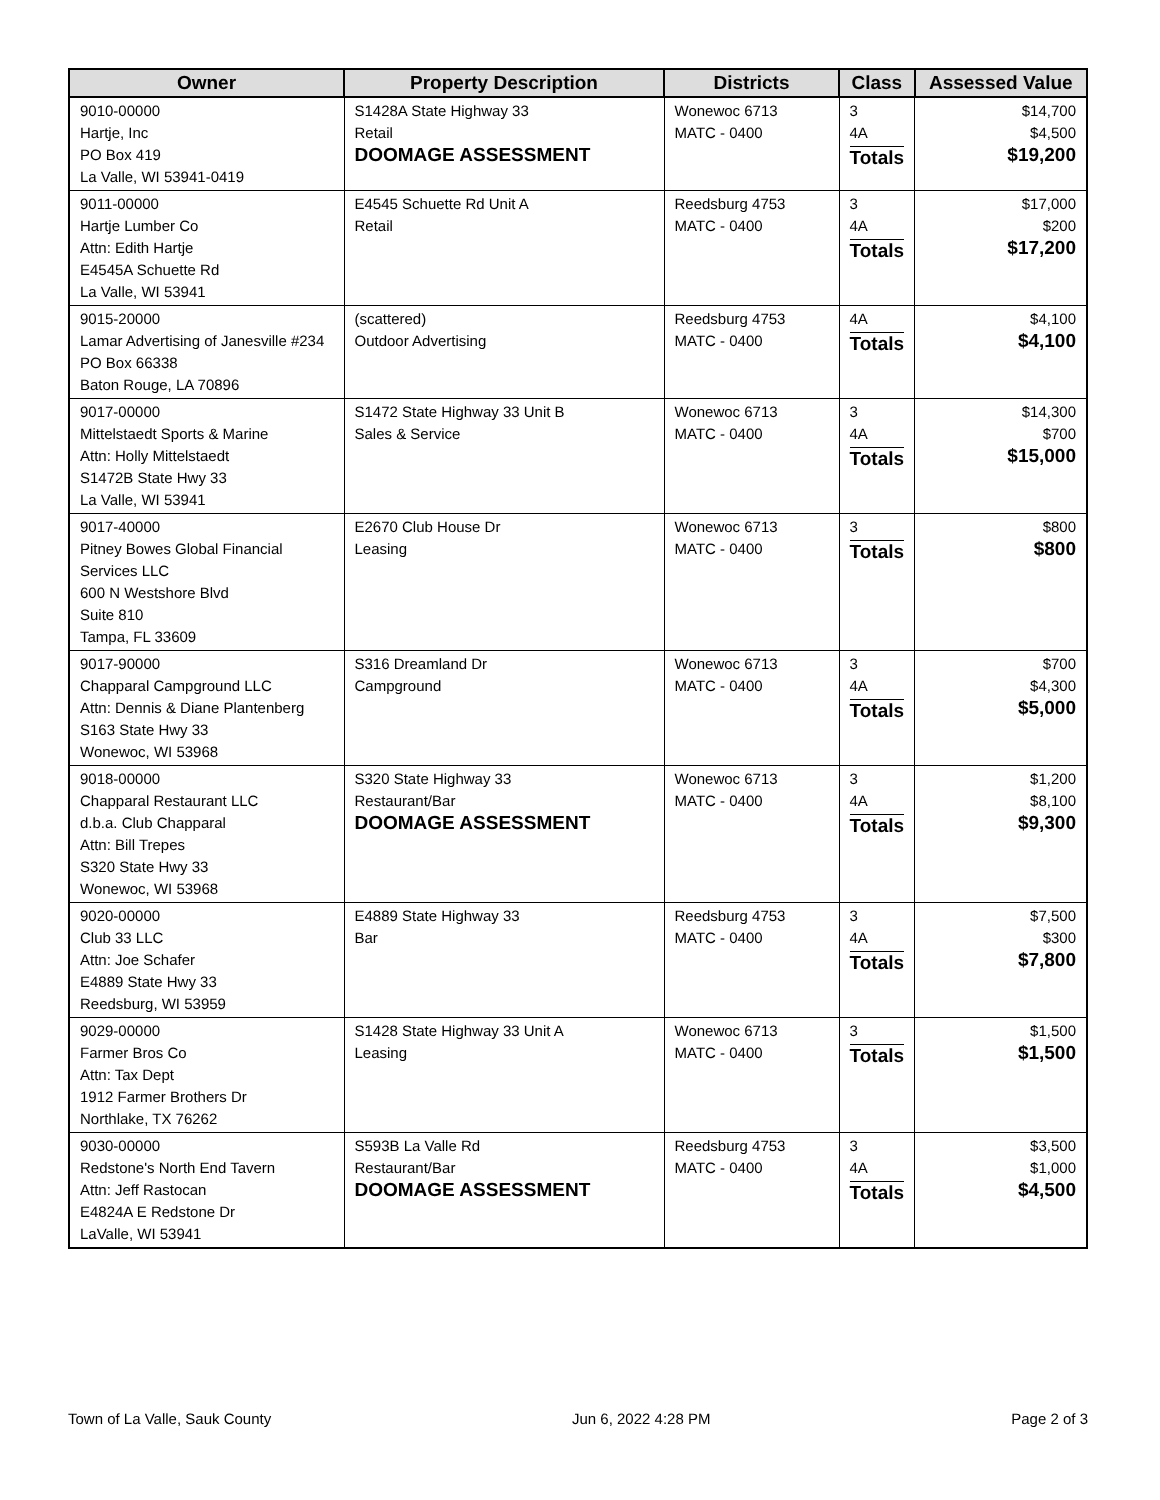| Owner | Property Description | Districts | Class | Assessed Value |
| --- | --- | --- | --- | --- |
| 9010-00000 Hartje, Inc PO Box 419 La Valle, WI 53941-0419 | S1428A State Highway 33 Retail DOOMAGE ASSESSMENT | Wonewoc 6713 MATC - 0400 | 3 4A Totals | $14,700 $4,500 $19,200 |
| 9011-00000 Hartje Lumber Co Attn: Edith Hartje E4545A Schuette Rd La Valle, WI 53941 | E4545 Schuette Rd Unit A Retail | Reedsburg 4753 MATC - 0400 | 3 4A Totals | $17,000 $200 $17,200 |
| 9015-20000 Lamar Advertising of Janesville #234 PO Box 66338 Baton Rouge, LA 70896 | (scattered) Outdoor Advertising | Reedsburg 4753 MATC - 0400 | 4A Totals | $4,100 $4,100 |
| 9017-00000 Mittelstaedt Sports & Marine Attn: Holly Mittelstaedt S1472B State Hwy 33 La Valle, WI 53941 | S1472 State Highway 33 Unit B Sales & Service | Wonewoc 6713 MATC - 0400 | 3 4A Totals | $14,300 $700 $15,000 |
| 9017-40000 Pitney Bowes Global Financial Services LLC 600 N Westshore Blvd Suite 810 Tampa, FL 33609 | E2670 Club House Dr Leasing | Wonewoc 6713 MATC - 0400 | 3 Totals | $800 $800 |
| 9017-90000 Chapparal Campground LLC Attn: Dennis & Diane Plantenberg S163 State Hwy 33 Wonewoc, WI 53968 | S316 Dreamland Dr Campground | Wonewoc 6713 MATC - 0400 | 3 4A Totals | $700 $4,300 $5,000 |
| 9018-00000 Chapparal Restaurant LLC d.b.a. Club Chapparal Attn: Bill Trepes S320 State Hwy 33 Wonewoc, WI 53968 | S320 State Highway 33 Restaurant/Bar DOOMAGE ASSESSMENT | Wonewoc 6713 MATC - 0400 | 3 4A Totals | $1,200 $8,100 $9,300 |
| 9020-00000 Club 33 LLC Attn: Joe Schafer E4889 State Hwy 33 Reedsburg, WI 53959 | E4889 State Highway 33 Bar | Reedsburg 4753 MATC - 0400 | 3 4A Totals | $7,500 $300 $7,800 |
| 9029-00000 Farmer Bros Co Attn: Tax Dept 1912 Farmer Brothers Dr Northlake, TX 76262 | S1428 State Highway 33 Unit A Leasing | Wonewoc 6713 MATC - 0400 | 3 Totals | $1,500 $1,500 |
| 9030-00000 Redstone's North End Tavern Attn: Jeff Rastocan E4824A E Redstone Dr LaValle, WI 53941 | S593B La Valle Rd Restaurant/Bar DOOMAGE ASSESSMENT | Reedsburg 4753 MATC - 0400 | 3 4A Totals | $3,500 $1,000 $4,500 |
Town of La Valle, Sauk County Jun 6, 2022 4:28 PM Page 2 of 3